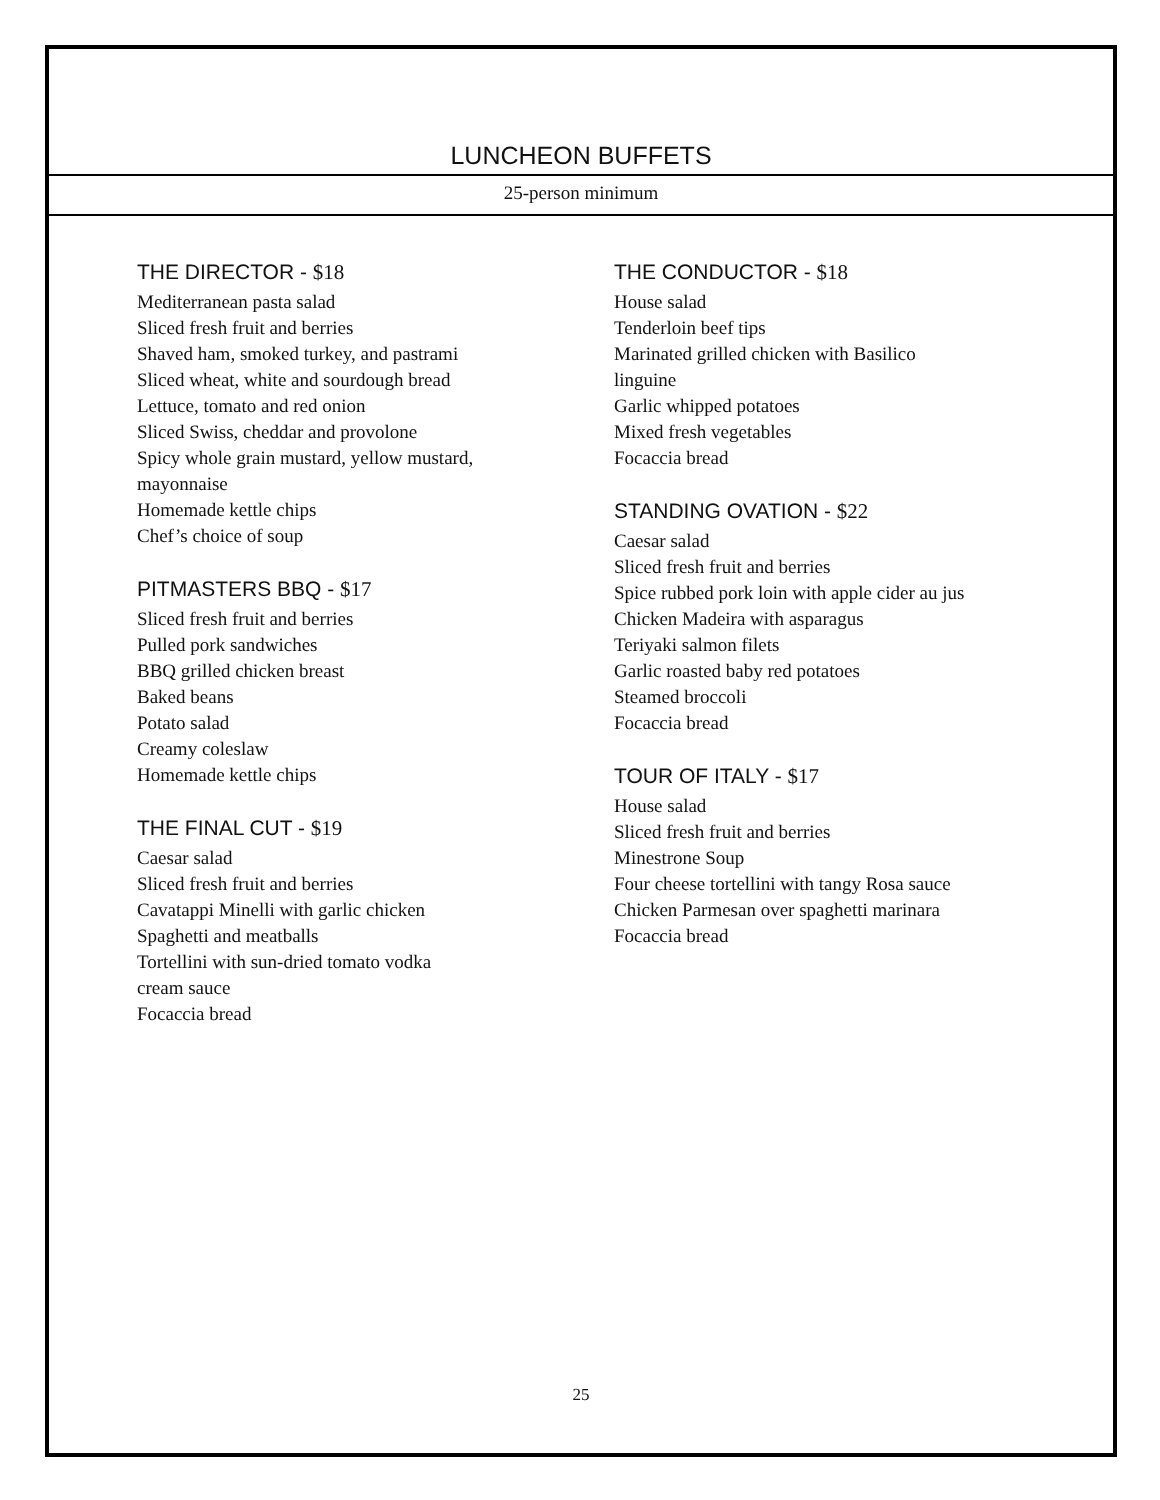LUNCHEON BUFFETS
25-person minimum
THE DIRECTOR - $18
Mediterranean pasta salad
Sliced fresh fruit and berries
Shaved ham, smoked turkey, and pastrami
Sliced wheat, white and sourdough bread
Lettuce, tomato and red onion
Sliced Swiss, cheddar and provolone
Spicy whole grain mustard, yellow mustard,
mayonnaise
Homemade kettle chips
Chef’s choice of soup
PITMASTERS BBQ - $17
Sliced fresh fruit and berries
Pulled pork sandwiches
BBQ grilled chicken breast
Baked beans
Potato salad
Creamy coleslaw
Homemade kettle chips
THE FINAL CUT - $19
Caesar salad
Sliced fresh fruit and berries
Cavatappi Minelli with garlic chicken
Spaghetti and meatballs
Tortellini with sun-dried tomato vodka
cream sauce
Focaccia bread
THE CONDUCTOR - $18
House salad
Tenderloin beef tips
Marinated grilled chicken with Basilico
linguine
Garlic whipped potatoes
Mixed fresh vegetables
Focaccia bread
STANDING OVATION - $22
Caesar salad
Sliced fresh fruit and berries
Spice rubbed pork loin with apple cider au jus
Chicken Madeira with asparagus
Teriyaki salmon filets
Garlic roasted baby red potatoes
Steamed broccoli
Focaccia bread
TOUR OF ITALY - $17
House salad
Sliced fresh fruit and berries
Minestrone Soup
Four cheese tortellini with tangy Rosa sauce
Chicken Parmesan over spaghetti marinara
Focaccia bread
25